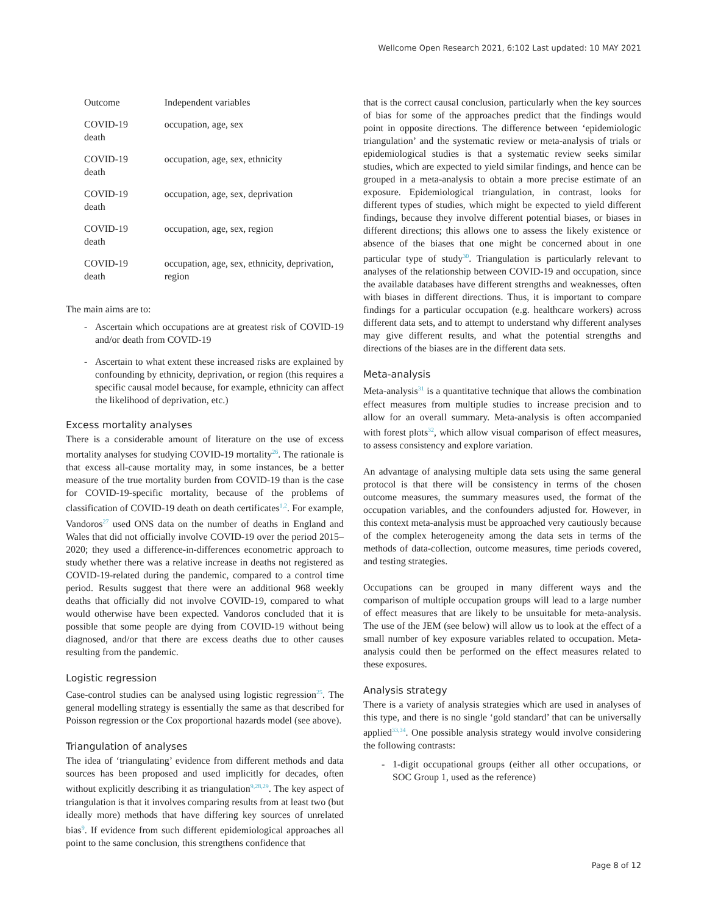Wellcome Open Research 2021, 6:102 Last updated: 10 MAY 2021
| Outcome | Independent variables |
| --- | --- |
| COVID-19 death | occupation, age, sex |
| COVID-19 death | occupation, age, sex, ethnicity |
| COVID-19 death | occupation, age, sex, deprivation |
| COVID-19 death | occupation, age, sex, region |
| COVID-19 death | occupation, age, sex, ethnicity, deprivation, region |
The main aims are to:
- Ascertain which occupations are at greatest risk of COVID-19 and/or death from COVID-19
- Ascertain to what extent these increased risks are explained by confounding by ethnicity, deprivation, or region (this requires a specific causal model because, for example, ethnicity can affect the likelihood of deprivation, etc.)
Excess mortality analyses
There is a considerable amount of literature on the use of excess mortality analyses for studying COVID-19 mortality<sup>26</sup>. The rationale is that excess all-cause mortality may, in some instances, be a better measure of the true mortality burden from COVID-19 than is the case for COVID-19-specific mortality, because of the problems of classification of COVID-19 death on death certificates<sup>1,2</sup>. For example, Vandoros<sup>27</sup> used ONS data on the number of deaths in England and Wales that did not officially involve COVID-19 over the period 2015–2020; they used a difference-in-differences econometric approach to study whether there was a relative increase in deaths not registered as COVID-19-related during the pandemic, compared to a control time period. Results suggest that there were an additional 968 weekly deaths that officially did not involve COVID-19, compared to what would otherwise have been expected. Vandoros concluded that it is possible that some people are dying from COVID-19 without being diagnosed, and/or that there are excess deaths due to other causes resulting from the pandemic.
Logistic regression
Case-control studies can be analysed using logistic regression<sup>25</sup>. The general modelling strategy is essentially the same as that described for Poisson regression or the Cox proportional hazards model (see above).
Triangulation of analyses
The idea of ‘triangulating’ evidence from different methods and data sources has been proposed and used implicitly for decades, often without explicitly describing it as triangulation<sup>9,28,29</sup>. The key aspect of triangulation is that it involves comparing results from at least two (but ideally more) methods that have differing key sources of unrelated bias<sup>9</sup>. If evidence from such different epidemiological approaches all point to the same conclusion, this strengthens confidence that
that is the correct causal conclusion, particularly when the key sources of bias for some of the approaches predict that the findings would point in opposite directions. The difference between ‘epidemiologic triangulation’ and the systematic review or meta-analysis of trials or epidemiological studies is that a systematic review seeks similar studies, which are expected to yield similar findings, and hence can be grouped in a meta-analysis to obtain a more precise estimate of an exposure. Epidemiological triangulation, in contrast, looks for different types of studies, which might be expected to yield different findings, because they involve different potential biases, or biases in different directions; this allows one to assess the likely existence or absence of the biases that one might be concerned about in one particular type of study<sup>30</sup>. Triangulation is particularly relevant to analyses of the relationship between COVID-19 and occupation, since the available databases have different strengths and weaknesses, often with biases in different directions. Thus, it is important to compare findings for a particular occupation (e.g. healthcare workers) across different data sets, and to attempt to understand why different analyses may give different results, and what the potential strengths and directions of the biases are in the different data sets.
Meta-analysis
Meta-analysis<sup>31</sup> is a quantitative technique that allows the combination effect measures from multiple studies to increase precision and to allow for an overall summary. Meta-analysis is often accompanied with forest plots<sup>32</sup>, which allow visual comparison of effect measures, to assess consistency and explore variation.
An advantage of analysing multiple data sets using the same general protocol is that there will be consistency in terms of the chosen outcome measures, the summary measures used, the format of the occupation variables, and the confounders adjusted for. However, in this context meta-analysis must be approached very cautiously because of the complex heterogeneity among the data sets in terms of the methods of data-collection, outcome measures, time periods covered, and testing strategies.
Occupations can be grouped in many different ways and the comparison of multiple occupation groups will lead to a large number of effect measures that are likely to be unsuitable for meta-analysis. The use of the JEM (see below) will allow us to look at the effect of a small number of key exposure variables related to occupation. Meta-analysis could then be performed on the effect measures related to these exposures.
Analysis strategy
There is a variety of analysis strategies which are used in analyses of this type, and there is no single ‘gold standard’ that can be universally applied<sup>33,34</sup>. One possible analysis strategy would involve considering the following contrasts:
- 1-digit occupational groups (either all other occupations, or SOC Group 1, used as the reference)
Page 8 of 12